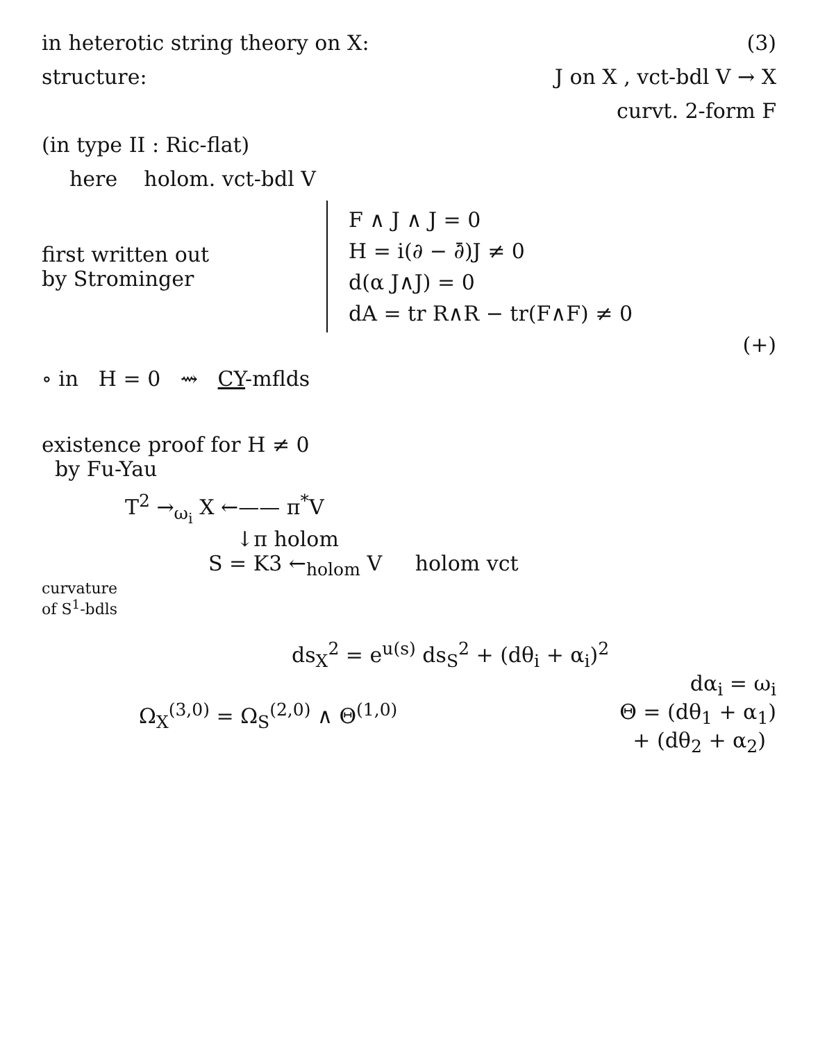in heterotic string theory on X: (3)
structure: J on X , vct-bdl V → X
curvt. 2-form F
(in type II : Ric-flat)
here holom. vct-bdl V
first written out
by Strominger
F ∧ J ∧ J = 0
H = i(∂ − ∂̄)J ≠ 0
d(α J∧J) = 0
dA = tr R∧R − tr(F∧F) ≠ 0
(+)
∘ in H = 0 ⇝ CY-mflds
existence proof for H ≠ 0
by Fu-Yau
T<sup>2</sup> →<sub>ω<sub>i</sub></sub> X ←—— π<sup>*</sup>V
↓π holom
S = K3 ←<sub>holom</sub> V holom vct
curvature
of S<sup>1</sup>-bdls
ds<sub>X</sub><sup>2</sup> = e<sup>u(s)</sup> ds<sub>S</sub><sup>2</sup> + (dθ<sub>i</sub> + α<sub>i</sub>)<sup>2</sup>
dα<sub>i</sub> = ω<sub>i</sub>
Ω<sub>X</sub><sup>(3,0)</sup> = Ω<sub>S</sub><sup>(2,0)</sup> ∧ Θ<sup>(1,0)</sup> Θ = (dθ<sub>1</sub> + α<sub>1</sub>)
+ (dθ<sub>2</sub> + α<sub>2</sub>)